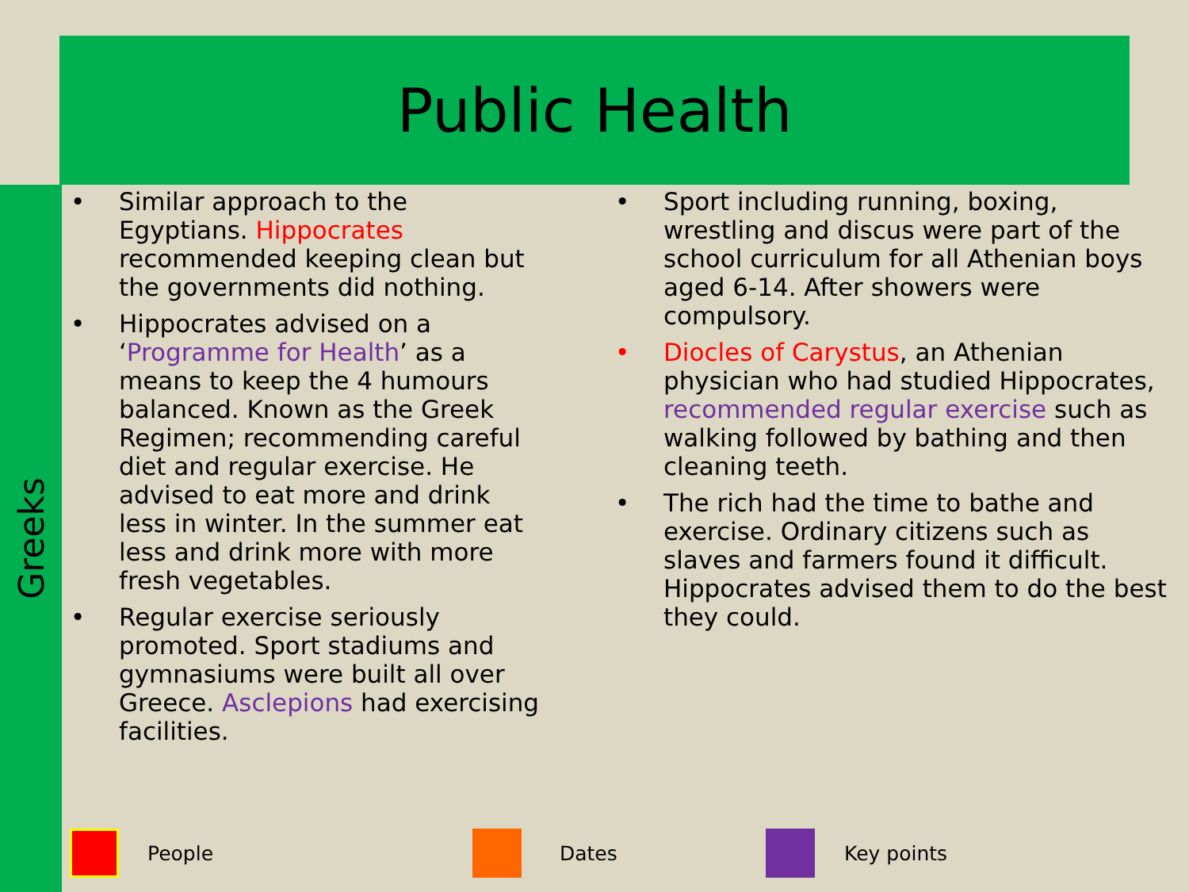Public Health
Greeks
• Similar approach to the Egyptians. Hippocrates recommended keeping clean but the governments did nothing.
• Hippocrates advised on a ‘Programme for Health’ as a means to keep the 4 humours balanced. Known as the Greek Regimen; recommending careful diet and regular exercise. He advised to eat more and drink less in winter. In the summer eat less and drink more with more fresh vegetables.
• Regular exercise seriously promoted. Sport stadiums and gymnasiums were built all over Greece. Asclepions had exercising facilities.
• Sport including running, boxing, wrestling and discus were part of the school curriculum for all Athenian boys aged 6-14. After showers were compulsory.
• Diocles of Carystus, an Athenian physician who had studied Hippocrates, recommended regular exercise such as walking followed by bathing and then cleaning teeth.
• The rich had the time to bathe and exercise. Ordinary citizens such as slaves and farmers found it difficult. Hippocrates advised them to do the best they could.
People Dates Key points